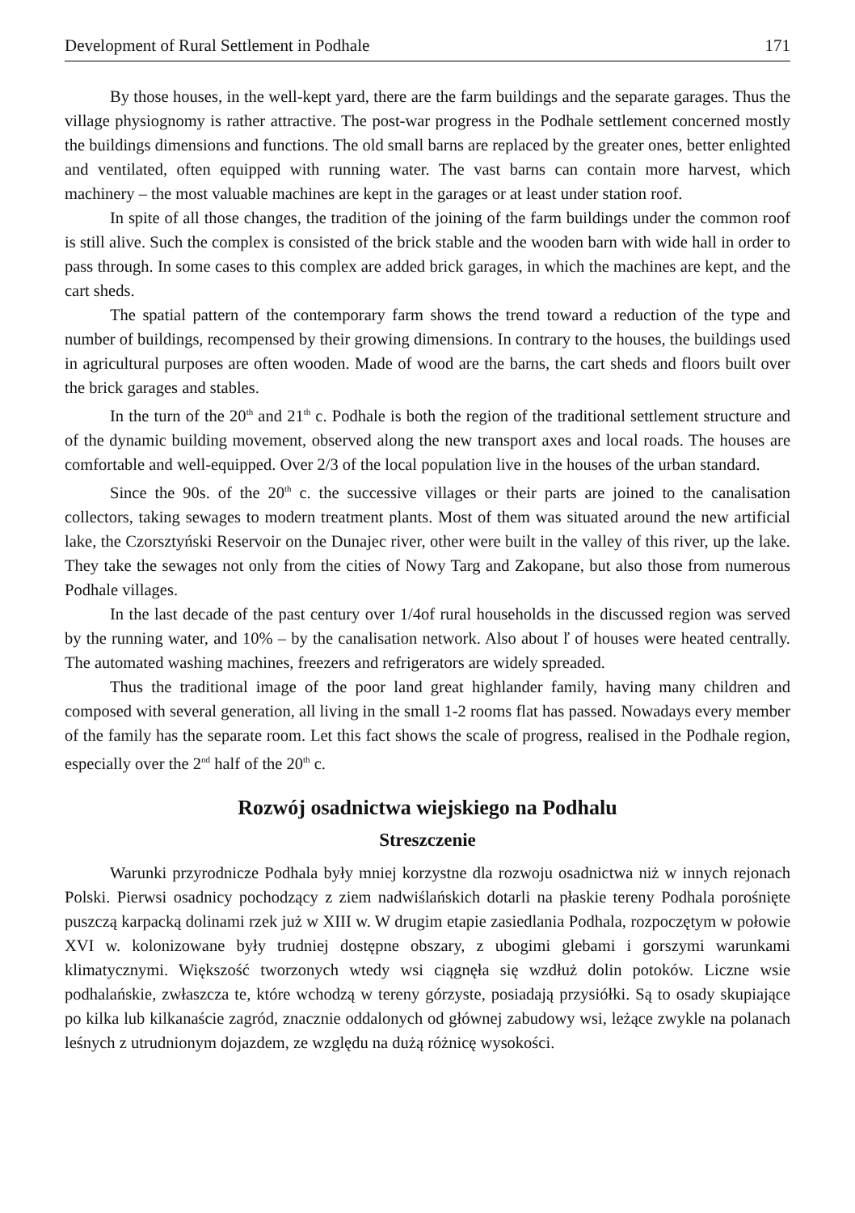Development of Rural Settlement in Podhale 171
By those houses, in the well-kept yard, there are the farm buildings and the separate garages. Thus the village physiognomy is rather attractive. The post-war progress in the Podhale settlement concerned mostly the buildings dimensions and functions. The old small barns are replaced by the greater ones, better enlighted and ventilated, often equipped with running water. The vast barns can contain more harvest, which machinery – the most valuable machines are kept in the garages or at least under station roof.
In spite of all those changes, the tradition of the joining of the farm buildings under the common roof is still alive. Such the complex is consisted of the brick stable and the wooden barn with wide hall in order to pass through. In some cases to this complex are added brick garages, in which the machines are kept, and the cart sheds.
The spatial pattern of the contemporary farm shows the trend toward a reduction of the type and number of buildings, recompensed by their growing dimensions. In contrary to the houses, the buildings used in agricultural purposes are often wooden. Made of wood are the barns, the cart sheds and floors built over the brick garages and stables.
In the turn of the 20<sup>th</sup> and 21<sup>th</sup> c. Podhale is both the region of the traditional settlement structure and of the dynamic building movement, observed along the new transport axes and local roads. The houses are comfortable and well-equipped. Over 2/3 of the local population live in the houses of the urban standard.
Since the 90s. of the 20<sup>th</sup> c. the successive villages or their parts are joined to the canalisation collectors, taking sewages to modern treatment plants. Most of them was situated around the new artificial lake, the Czorsztyński Reservoir on the Dunajec river, other were built in the valley of this river, up the lake. They take the sewages not only from the cities of Nowy Targ and Zakopane, but also those from numerous Podhale villages.
In the last decade of the past century over 1/4of rural households in the discussed region was served by the running water, and 10% – by the canalisation network. Also about ľ of houses were heated centrally. The automated washing machines, freezers and refrigerators are widely spreaded.
Thus the traditional image of the poor land great highlander family, having many children and composed with several generation, all living in the small 1-2 rooms flat has passed. Nowadays every member of the family has the separate room. Let this fact shows the scale of progress, realised in the Podhale region, especially over the 2<sup>nd</sup> half of the 20<sup>th</sup> c.
Rozwój osadnictwa wiejskiego na Podhalu
Streszczenie
Warunki przyrodnicze Podhala były mniej korzystne dla rozwoju osadnictwa niż w innych rejonach Polski. Pierwsi osadnicy pochodzący z ziem nadwiślańskich dotarli na płaskie tereny Podhala porośnięte puszczą karpacką dolinami rzek już w XIII w. W drugim etapie zasiedlania Podhala, rozpoczętym w połowie XVI w. kolonizowane były trudniej dostępne obszary, z ubogimi glebami i gorszymi warunkami klimatycznymi. Większość tworzonych wtedy wsi ciągnęła się wzdłuż dolin potoków. Liczne wsie podhalańskie, zwłaszcza te, które wchodzą w tereny górzyste, posiadają przysiółki. Są to osady skupiające po kilka lub kilkanaście zagród, znacznie oddalonych od głównej zabudowy wsi, leżące zwykle na polanach leśnych z utrudnionym dojazdem, ze względu na dużą różnicę wysokości.